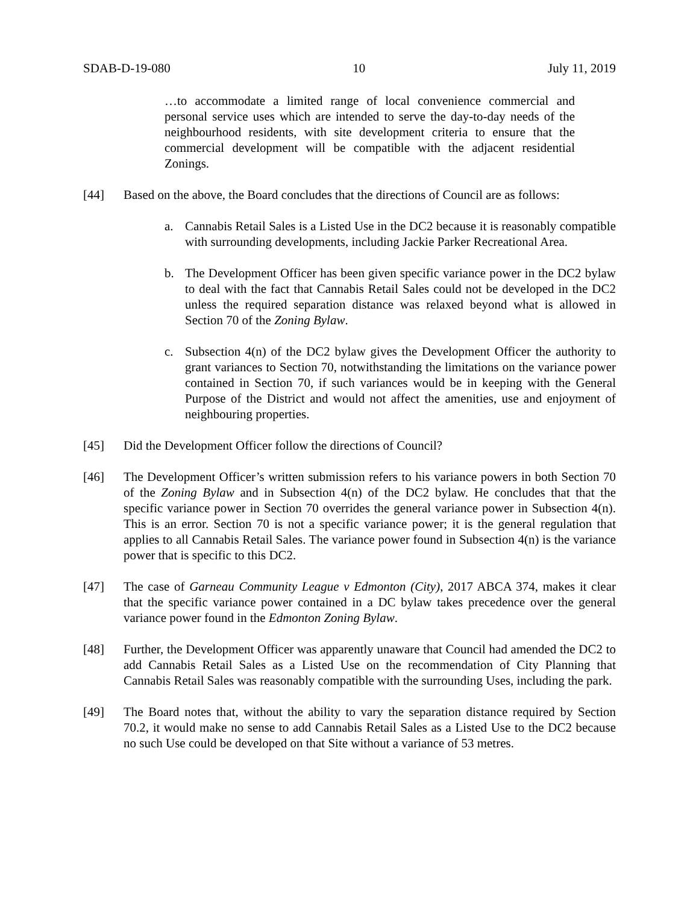SDAB-D-19-080 10 July 11, 2019
…to accommodate a limited range of local convenience commercial and personal service uses which are intended to serve the day-to-day needs of the neighbourhood residents, with site development criteria to ensure that the commercial development will be compatible with the adjacent residential Zonings.
[44] Based on the above, the Board concludes that the directions of Council are as follows:
a. Cannabis Retail Sales is a Listed Use in the DC2 because it is reasonably compatible with surrounding developments, including Jackie Parker Recreational Area.
b. The Development Officer has been given specific variance power in the DC2 bylaw to deal with the fact that Cannabis Retail Sales could not be developed in the DC2 unless the required separation distance was relaxed beyond what is allowed in Section 70 of the Zoning Bylaw.
c. Subsection 4(n) of the DC2 bylaw gives the Development Officer the authority to grant variances to Section 70, notwithstanding the limitations on the variance power contained in Section 70, if such variances would be in keeping with the General Purpose of the District and would not affect the amenities, use and enjoyment of neighbouring properties.
[45] Did the Development Officer follow the directions of Council?
[46] The Development Officer’s written submission refers to his variance powers in both Section 70 of the Zoning Bylaw and in Subsection 4(n) of the DC2 bylaw. He concludes that that the specific variance power in Section 70 overrides the general variance power in Subsection 4(n). This is an error. Section 70 is not a specific variance power; it is the general regulation that applies to all Cannabis Retail Sales. The variance power found in Subsection 4(n) is the variance power that is specific to this DC2.
[47] The case of Garneau Community League v Edmonton (City), 2017 ABCA 374, makes it clear that the specific variance power contained in a DC bylaw takes precedence over the general variance power found in the Edmonton Zoning Bylaw.
[48] Further, the Development Officer was apparently unaware that Council had amended the DC2 to add Cannabis Retail Sales as a Listed Use on the recommendation of City Planning that Cannabis Retail Sales was reasonably compatible with the surrounding Uses, including the park.
[49] The Board notes that, without the ability to vary the separation distance required by Section 70.2, it would make no sense to add Cannabis Retail Sales as a Listed Use to the DC2 because no such Use could be developed on that Site without a variance of 53 metres.